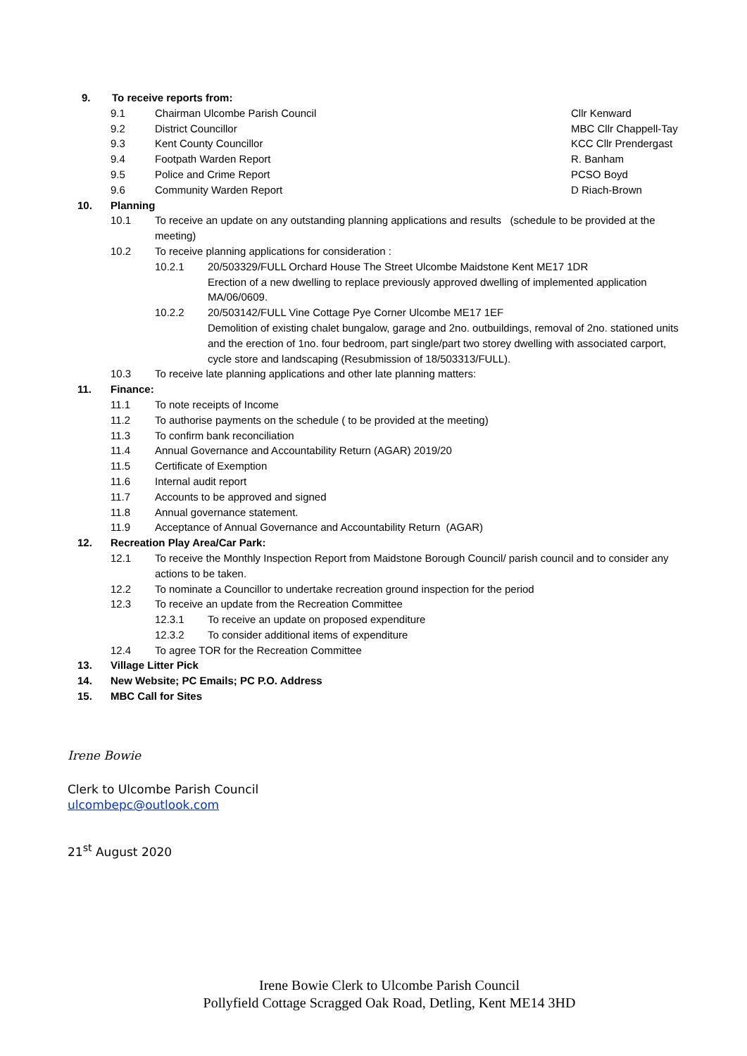9. To receive reports from:
9.1 Chairman Ulcombe Parish Council Cllr Kenward
9.2 District Councillor MBC Cllr Chappell-Tay
9.3 Kent County Councillor KCC Cllr Prendergast
9.4 Footpath Warden Report R. Banham
9.5 Police and Crime Report PCSO Boyd
9.6 Community Warden Report D Riach-Brown
10. Planning
10.1 To receive an update on any outstanding planning applications and results (schedule to be provided at the meeting)
10.2 To receive planning applications for consideration :
10.2.1 20/503329/FULL Orchard House The Street Ulcombe Maidstone Kent ME17 1DR
Erection of a new dwelling to replace previously approved dwelling of implemented application MA/06/0609.
10.2.2 20/503142/FULL Vine Cottage Pye Corner Ulcombe ME17 1EF
Demolition of existing chalet bungalow, garage and 2no. outbuildings, removal of 2no. stationed units and the erection of 1no. four bedroom, part single/part two storey dwelling with associated carport, cycle store and landscaping (Resubmission of 18/503313/FULL).
10.3 To receive late planning applications and other late planning matters:
11. Finance:
11.1 To note receipts of Income
11.2 To authorise payments on the schedule ( to be provided at the meeting)
11.3 To confirm bank reconciliation
11.4 Annual Governance and Accountability Return (AGAR) 2019/20
11.5 Certificate of Exemption
11.6 Internal audit report
11.7 Accounts to be approved and signed
11.8 Annual governance statement.
11.9 Acceptance of Annual Governance and Accountability Return (AGAR)
12. Recreation Play Area/Car Park:
12.1 To receive the Monthly Inspection Report from Maidstone Borough Council/ parish council and to consider any actions to be taken.
12.2 To nominate a Councillor to undertake recreation ground inspection for the period
12.3 To receive an update from the Recreation Committee
12.3.1 To receive an update on proposed expenditure
12.3.2 To consider additional items of expenditure
12.4 To agree TOR for the Recreation Committee
13. Village Litter Pick
14. New Website; PC Emails; PC P.O. Address
15. MBC Call for Sites
Irene Bowie
Clerk to Ulcombe Parish Council
ulcombepc@outlook.com
21<sup>st</sup> August 2020
Irene Bowie Clerk to Ulcombe Parish Council
Pollyfield Cottage Scragged Oak Road, Detling, Kent ME14 3HD